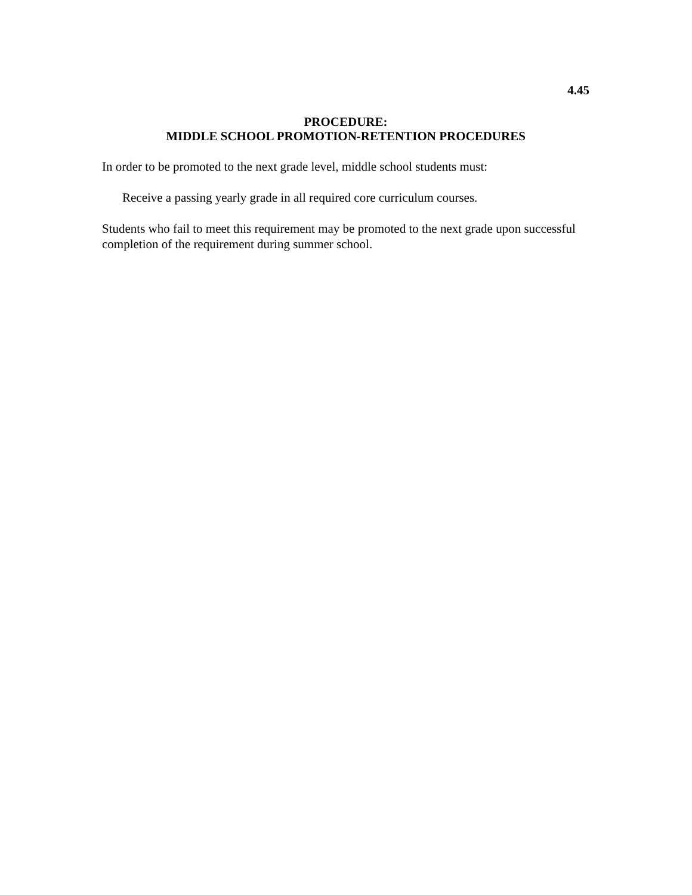4.45
PROCEDURE:
MIDDLE SCHOOL PROMOTION-RETENTION PROCEDURES
In order to be promoted to the next grade level, middle school students must:
Receive a passing yearly grade in all required core curriculum courses.
Students who fail to meet this requirement may be promoted to the next grade upon successful completion of the requirement during summer school.